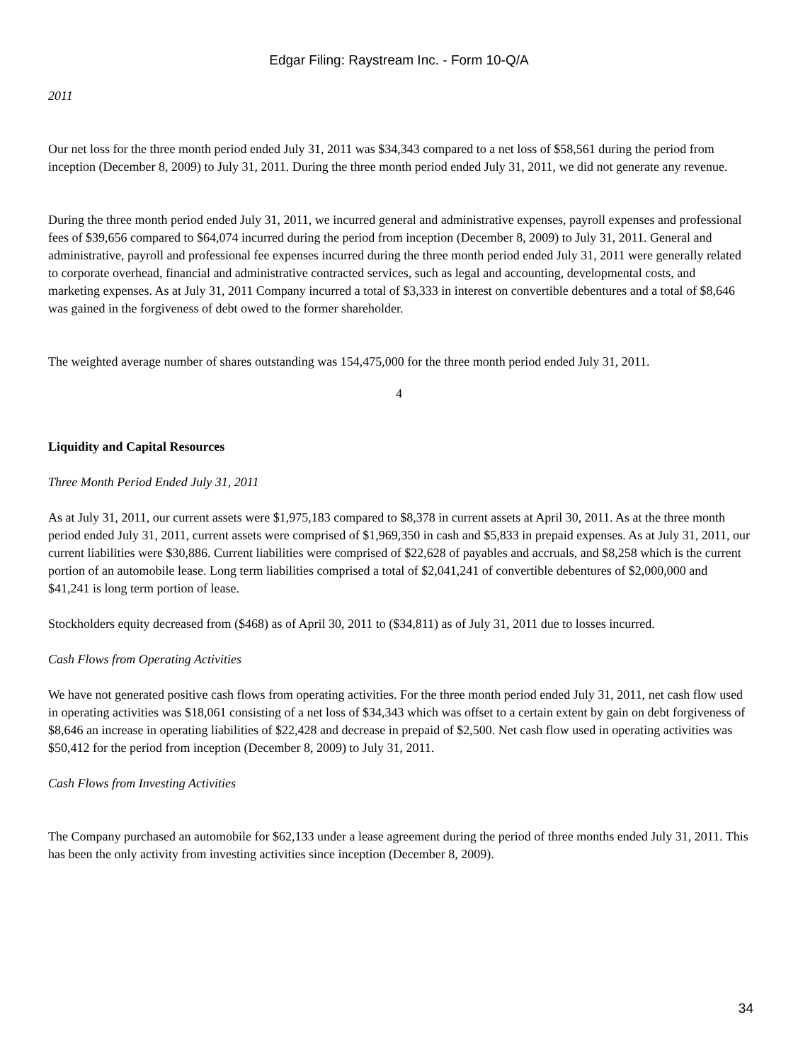Edgar Filing: Raystream Inc. - Form 10-Q/A
2011
Our net loss for the three month period ended July 31, 2011 was $34,343 compared to a net loss of $58,561 during the period from inception (December 8, 2009) to July 31, 2011. During the three month period ended July 31, 2011, we did not generate any revenue.
During the three month period ended July 31, 2011, we incurred general and administrative expenses, payroll expenses and professional fees of $39,656 compared to $64,074 incurred during the period from inception (December 8, 2009) to July 31, 2011. General and administrative, payroll and professional fee expenses incurred during the three month period ended July 31, 2011 were generally related to corporate overhead, financial and administrative contracted services, such as legal and accounting, developmental costs, and marketing expenses. As at July 31, 2011 Company incurred a total of $3,333 in interest on convertible debentures and a total of $8,646 was gained in the forgiveness of debt owed to the former shareholder.
The weighted average number of shares outstanding was 154,475,000 for the three month period ended July 31, 2011.
4
Liquidity and Capital Resources
Three Month Period Ended July 31, 2011
As at July 31, 2011, our current assets were $1,975,183 compared to $8,378 in current assets at April 30, 2011. As at the three month period ended July 31, 2011, current assets were comprised of $1,969,350 in cash and $5,833 in prepaid expenses. As at July 31, 2011, our current liabilities were $30,886. Current liabilities were comprised of $22,628 of payables and accruals, and $8,258 which is the current portion of an automobile lease. Long term liabilities comprised a total of $2,041,241 of convertible debentures of $2,000,000 and $41,241 is long term portion of lease.
Stockholders equity decreased from ($468) as of April 30, 2011 to ($34,811) as of July 31, 2011 due to losses incurred.
Cash Flows from Operating Activities
We have not generated positive cash flows from operating activities. For the three month period ended July 31, 2011, net cash flow used in operating activities was $18,061 consisting of a net loss of $34,343 which was offset to a certain extent by gain on debt forgiveness of $8,646 an increase in operating liabilities of $22,428 and decrease in prepaid of $2,500. Net cash flow used in operating activities was $50,412 for the period from inception (December 8, 2009) to July 31, 2011.
Cash Flows from Investing Activities
The Company purchased an automobile for $62,133 under a lease agreement during the period of three months ended July 31, 2011. This has been the only activity from investing activities since inception (December 8, 2009).
34